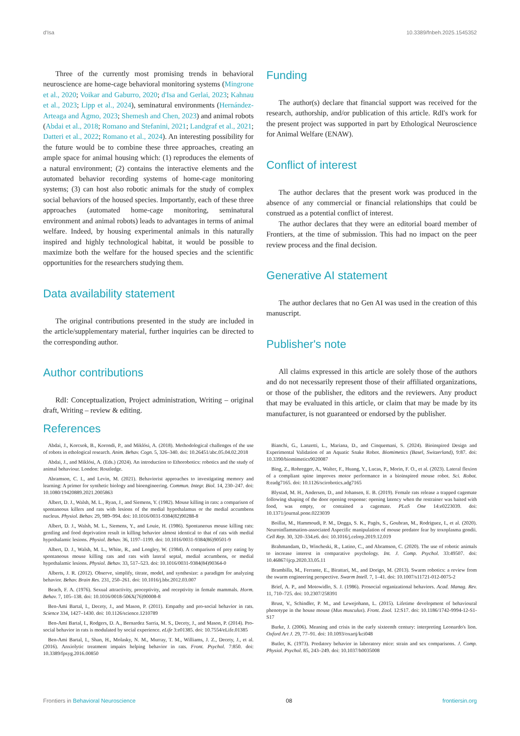d'Isa 10.3389/fnbeh.2025.1545352
Three of the currently most promising trends in behavioral neuroscience are home-cage behavioral monitoring systems (Mingrone et al., 2020; Voikar and Gaburro, 2020; d'Isa and Gerlai, 2023; Kahnau et al., 2023; Lipp et al., 2024), seminatural environments (Hernández-Arteaga and Ågmo, 2023; Shemesh and Chen, 2023) and animal robots (Abdai et al., 2018; Romano and Stefanini, 2021; Landgraf et al., 2021; Datteri et al., 2022; Romano et al., 2024). An interesting possibility for the future would be to combine these three approaches, creating an ample space for animal housing which: (1) reproduces the elements of a natural environment; (2) contains the interactive elements and the automated behavior recording systems of home-cage monitoring systems; (3) can host also robotic animals for the study of complex social behaviors of the housed species. Importantly, each of these three approaches (automated home-cage monitoring, seminatural environment and animal robots) leads to advantages in terms of animal welfare. Indeed, by housing experimental animals in this naturally inspired and highly technological habitat, it would be possible to maximize both the welfare for the housed species and the scientific opportunities for the researchers studying them.
Data availability statement
The original contributions presented in the study are included in the article/supplementary material, further inquiries can be directed to the corresponding author.
Author contributions
RdI: Conceptualization, Project administration, Writing – original draft, Writing – review & editing.
Funding
The author(s) declare that financial support was received for the research, authorship, and/or publication of this article. RdI's work for the present project was supported in part by Ethological Neuroscience for Animal Welfare (ENAW).
Conflict of interest
The author declares that the present work was produced in the absence of any commercial or financial relationships that could be construed as a potential conflict of interest.
The author declares that they were an editorial board member of Frontiers, at the time of submission. This had no impact on the peer review process and the final decision.
Generative AI statement
The author declares that no Gen AI was used in the creation of this manuscript.
Publisher's note
All claims expressed in this article are solely those of the authors and do not necessarily represent those of their affiliated organizations, or those of the publisher, the editors and the reviewers. Any product that may be evaluated in this article, or claim that may be made by its manufacturer, is not guaranteed or endorsed by the publisher.
References
Abdai, J., Korcsok, B., Korondi, P., and Miklósi, A. (2018). Methodological challenges of the use of robots in ethological research. Anim. Behav. Cogn. 5, 326–340. doi: 10.26451/abc.05.04.02.2018
Abdai, J., and Miklósi, A. (Eds.) (2024). An introduction to Ethorobotics: robotics and the study of animal behaviour. London: Routledge.
Abramson, C. I., and Levin, M. (2021). Behaviorist approaches to investigating memory and learning: A primer for synthetic biology and bioengineering. Commun. Integr. Biol. 14, 230–247. doi: 10.1080/19420889.2021.2005863
Albert, D. J., Walsh, M. L., Ryan, J., and Siemens, Y. (1982). Mouse killing in rats: a comparison of spontaneous killers and rats with lesions of the medial hypothalamus or the medial accumbens nucleus. Physiol. Behav. 29, 989–994. doi: 10.1016/0031-9384(82)90288-8
Albert, D. J., Walsh, M. L., Siemens, Y., and Louie, H. (1986). Spontaneous mouse killing rats: gentling and food deprivation result in killing behavior almost identical to that of rats with medial hypothalamic lesions. Physiol. Behav. 36, 1197–1199. doi: 10.1016/0031-9384(86)90501-9
Albert, D. J., Walsh, M. L., White, R., and Longley, W. (1984). A comparison of prey eating by spontaneous mouse killing rats and rats with lateral septal, medial accumbens, or medial hypothalamic lesions. Physiol. Behav. 33, 517–523. doi: 10.1016/0031-9384(84)90364-0
Alberts, J. R. (2012). Observe, simplify, titrate, model, and synthesize: a paradigm for analyzing behavior. Behav. Brain Res. 231, 250–261. doi: 10.1016/j.bbr.2012.03.007
Beach, F. A. (1976). Sexual attractivity, proceptivity, and receptivity in female mammals. Horm. Behav. 7, 105–138. doi: 10.1016/0018-506X(76)90008-8
Ben-Ami Bartal, I., Decety, J., and Mason, P. (2011). Empathy and pro-social behavior in rats. Science 334, 1427–1430. doi: 10.1126/science.1210789
Ben-Ami Bartal, I., Rodgers, D. A., Bernardez Sarria, M. S., Decety, J., and Mason, P. (2014). Pro-social behavior in rats is modulated by social experience. eLife 3:e01385. doi: 10.7554/eLife.01385
Ben-Ami Bartal, I., Shan, H., Molasky, N. M., Murray, T. M., Williams, J. Z., Decety, J., et al. (2016). Anxiolytic treatment impairs helping behavior in rats. Front. Psychol. 7:850. doi: 10.3389/fpsyg.2016.00850
Bianchi, G., Lanzetti, L., Mariana, D., and Cinquemani, S. (2024). Bioinspired Design and Experimental Validation of an Aquatic Snake Robot. Biomimetics (Basel, Switzerland), 9:87. doi: 10.3390/biomimetics9020087
Bing, Z., Rohregger, A., Walter, F., Huang, Y., Lucas, P., Morin, F. O., et al. (2023). Lateral flexion of a compliant spine improves motor performance in a bioinspired mouse robot. Sci. Robot. 8:eadg7165. doi: 10.1126/scirobotics.adg7165
Blystad, M. H., Andersen, D., and Johansen, E. B. (2019). Female rats release a trapped cagemate following shaping of the door opening response: opening latency when the restrainer was baited with food, was empty, or contained a cagemate. PLoS One 14:e0223039. doi: 10.1371/journal.pone.0223039
Boillat, M., Hammoudi, P. M., Dogga, S. K., Pagès, S., Goubran, M., Rodriguez, I., et al. (2020). Neuroinflammation-associated Aspecific manipulation of mouse predator fear by toxoplasma gondii. Cell Rep. 30, 320–334.e6. doi: 10.1016/j.celrep.2019.12.019
Brahmandam, D., Wincheski, R., Latino, C., and Abramson, C. (2020). The use of robotic animals to increase interest in comparative psychology. Int. J. Comp. Psychol. 33:49507. doi: 10.46867/ijcp.2020.33.05.11
Brambilla, M., Ferrante, E., Birattari, M., and Dorigo, M. (2013). Swarm robotics: a review from the swarm engineering perspective. Swarm Intell. 7, 1–41. doi: 10.1007/s11721-012-0075-2
Brief, A. P., and Motowidlo, S. J. (1986). Prosocial organizational behaviors. Acad. Manag. Rev. 11, 710–725. doi: 10.2307/258391
Brust, V., Schindler, P. M., and Lewejohann, L. (2015). Lifetime development of behavioural phenotype in the house mouse (Mus musculus). Front. Zool. 12:S17. doi: 10.1186/1742-9994-12-S1-S17
Burke, J. (2006). Meaning and crisis in the early sixteenth century: interpreting Leonardo's lion. Oxford Art J. 29, 77–91. doi: 10.1093/oxartj/kci048
Butler, K. (1973). Predatory behavior in laboratory mice: strain and sex comparisons. J. Comp. Physiol. Psychol. 85, 243–249. doi: 10.1037/h0035008
Frontiers in Behavioral Neuroscience 08 frontiersin.org